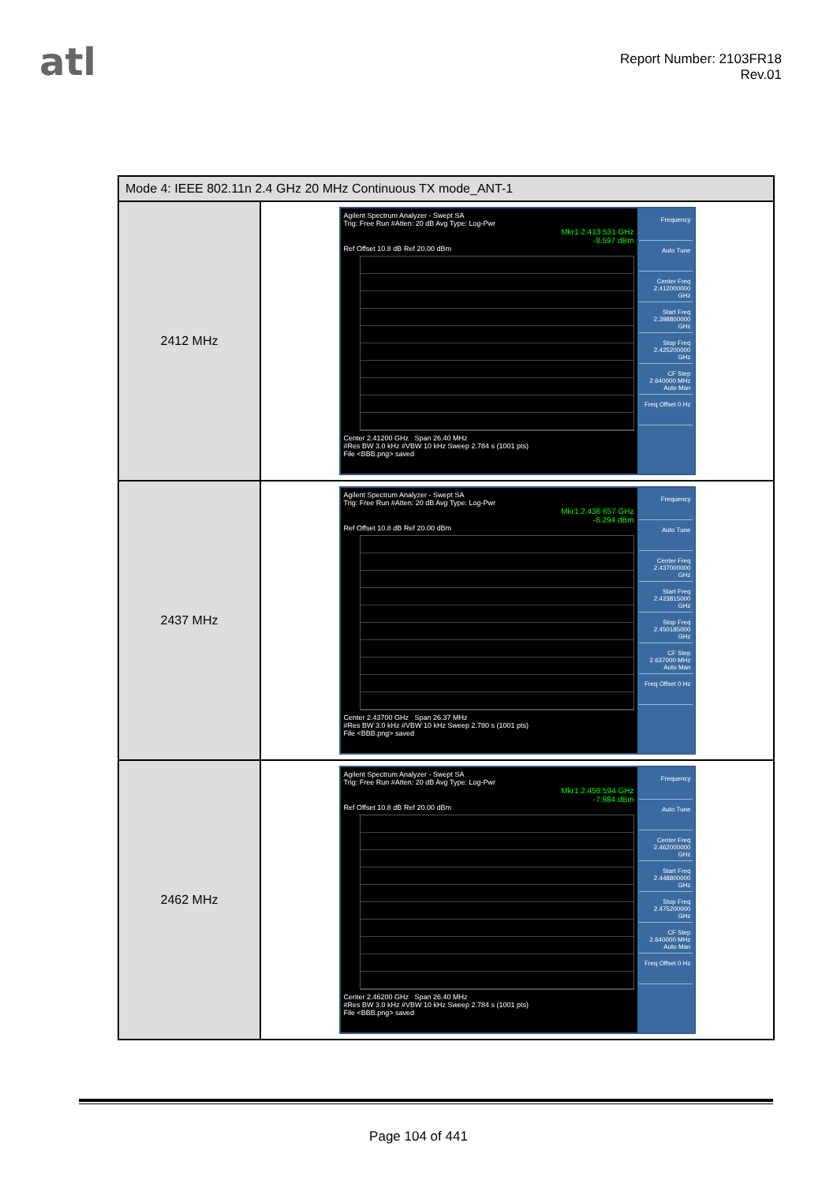atl
Report Number: 2103FR18
Rev.01
| Mode 4: IEEE 802.11n 2.4 GHz 20 MHz Continuous TX mode_ANT-1 | |
| --- | --- |
| 2412 MHz | Agilent Spectrum Analyzer - Swept SA Trig: Free Run #Atten: 20 dB Avg Type: Log-Pwr Mkr1 2.413 531 GHz -8.597 dBm Ref Offset 10.8 dB Ref 20.00 dBm Center 2.41200 GHz Span 26.40 MHz #Res BW 3.0 kHz #VBW 10 kHz Sweep 2.784 s (1001 pts) File <BBB.png> saved Frequency Auto Tune Center Freq 2.412000000 GHz Start Freq 2.398800000 GHz Stop Freq 2.425200000 GHz CF Step 2.640000 MHz Auto Man Freq Offset 0 Hz |
| 2437 MHz | Agilent Spectrum Analyzer - Swept SA Trig: Free Run #Atten: 20 dB Avg Type: Log-Pwr Mkr1 2.436 657 GHz -6.294 dBm Ref Offset 10.8 dB Ref 20.00 dBm Center 2.43700 GHz Span 26.37 MHz #Res BW 3.0 kHz #VBW 10 kHz Sweep 2.780 s (1001 pts) File <BBB.png> saved Frequency Auto Tune Center Freq 2.437000000 GHz Start Freq 2.423815000 GHz Stop Freq 2.450185000 GHz CF Step 2.637000 MHz Auto Man Freq Offset 0 Hz |
| 2462 MHz | Agilent Spectrum Analyzer - Swept SA Trig: Free Run #Atten: 20 dB Avg Type: Log-Pwr Mkr1 2.458 594 GHz -7.984 dBm Ref Offset 10.8 dB Ref 20.00 dBm Center 2.46200 GHz Span 26.40 MHz #Res BW 3.0 kHz #VBW 10 kHz Sweep 2.784 s (1001 pts) File <BBB.png> saved Frequency Auto Tune Center Freq 2.462000000 GHz Start Freq 2.448800000 GHz Stop Freq 2.475200000 GHz CF Step 2.640000 MHz Auto Man Freq Offset 0 Hz |
Page 104 of 441